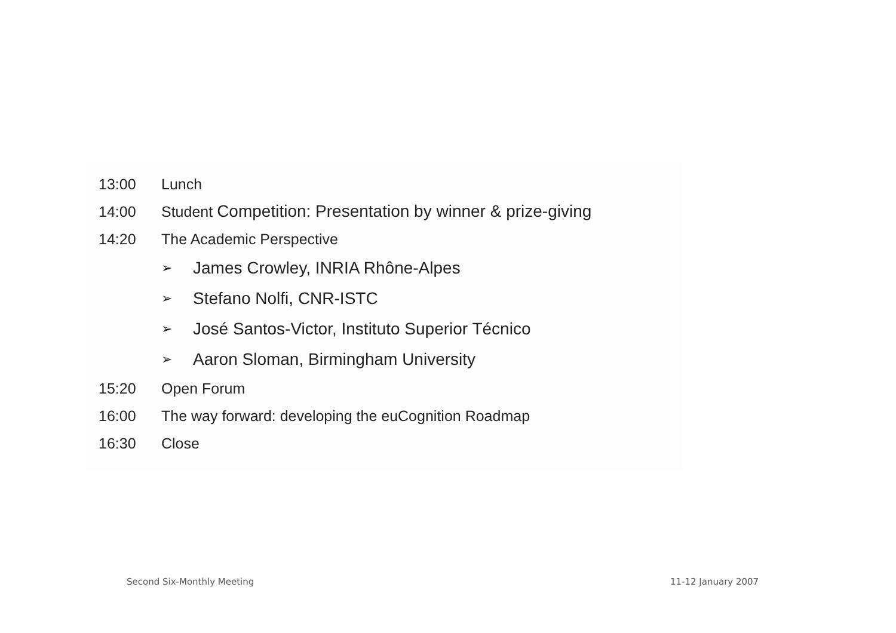13:00 Lunch
14:00 Student Competition: Presentation by winner & prize-giving
14:20 The Academic Perspective
➢ James Crowley, INRIA Rhône-Alpes
➢ Stefano Nolfi, CNR-ISTC
➢ José Santos-Victor, Instituto Superior Técnico
➢ Aaron Sloman, Birmingham University
15:20 Open Forum
16:00 The way forward: developing the euCognition Roadmap
16:30 Close
Second Six-Monthly Meeting 11-12 January 2007